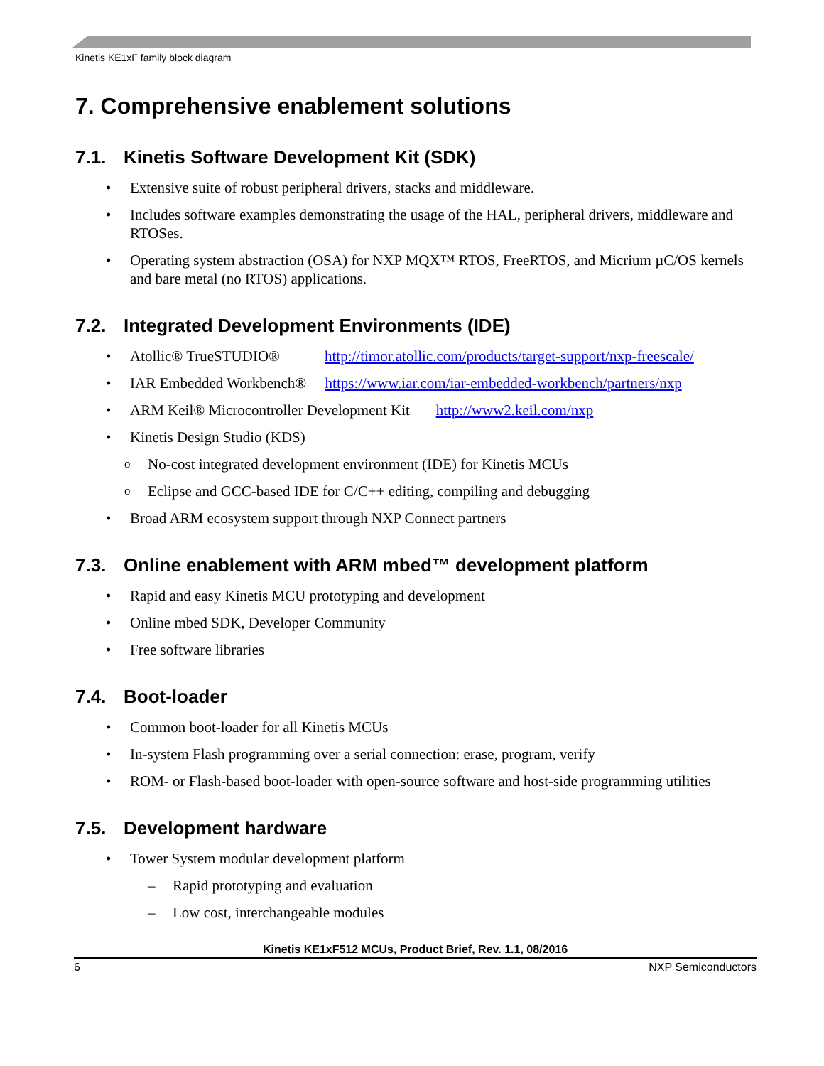Kinetis KE1xF family block diagram
7. Comprehensive enablement solutions
7.1. Kinetis Software Development Kit (SDK)
Extensive suite of robust peripheral drivers, stacks and middleware.
Includes software examples demonstrating the usage of the HAL, peripheral drivers, middleware and RTOSes.
Operating system abstraction (OSA) for NXP MQX™ RTOS, FreeRTOS, and Micrium µC/OS kernels and bare metal (no RTOS) applications.
7.2. Integrated Development Environments (IDE)
Atollic® TrueSTUDIO® http://timor.atollic.com/products/target-support/nxp-freescale/
IAR Embedded Workbench® https://www.iar.com/iar-embedded-workbench/partners/nxp
ARM Keil® Microcontroller Development Kit http://www2.keil.com/nxp
Kinetis Design Studio (KDS)
No-cost integrated development environment (IDE) for Kinetis MCUs
Eclipse and GCC-based IDE for C/C++ editing, compiling and debugging
Broad ARM ecosystem support through NXP Connect partners
7.3. Online enablement with ARM mbed™ development platform
Rapid and easy Kinetis MCU prototyping and development
Online mbed SDK, Developer Community
Free software libraries
7.4. Boot-loader
Common boot-loader for all Kinetis MCUs
In-system Flash programming over a serial connection: erase, program, verify
ROM- or Flash-based boot-loader with open-source software and host-side programming utilities
7.5. Development hardware
Tower System modular development platform
Rapid prototyping and evaluation
Low cost, interchangeable modules
Kinetis KE1xF512 MCUs, Product Brief, Rev. 1.1, 08/2016
6 NXP Semiconductors